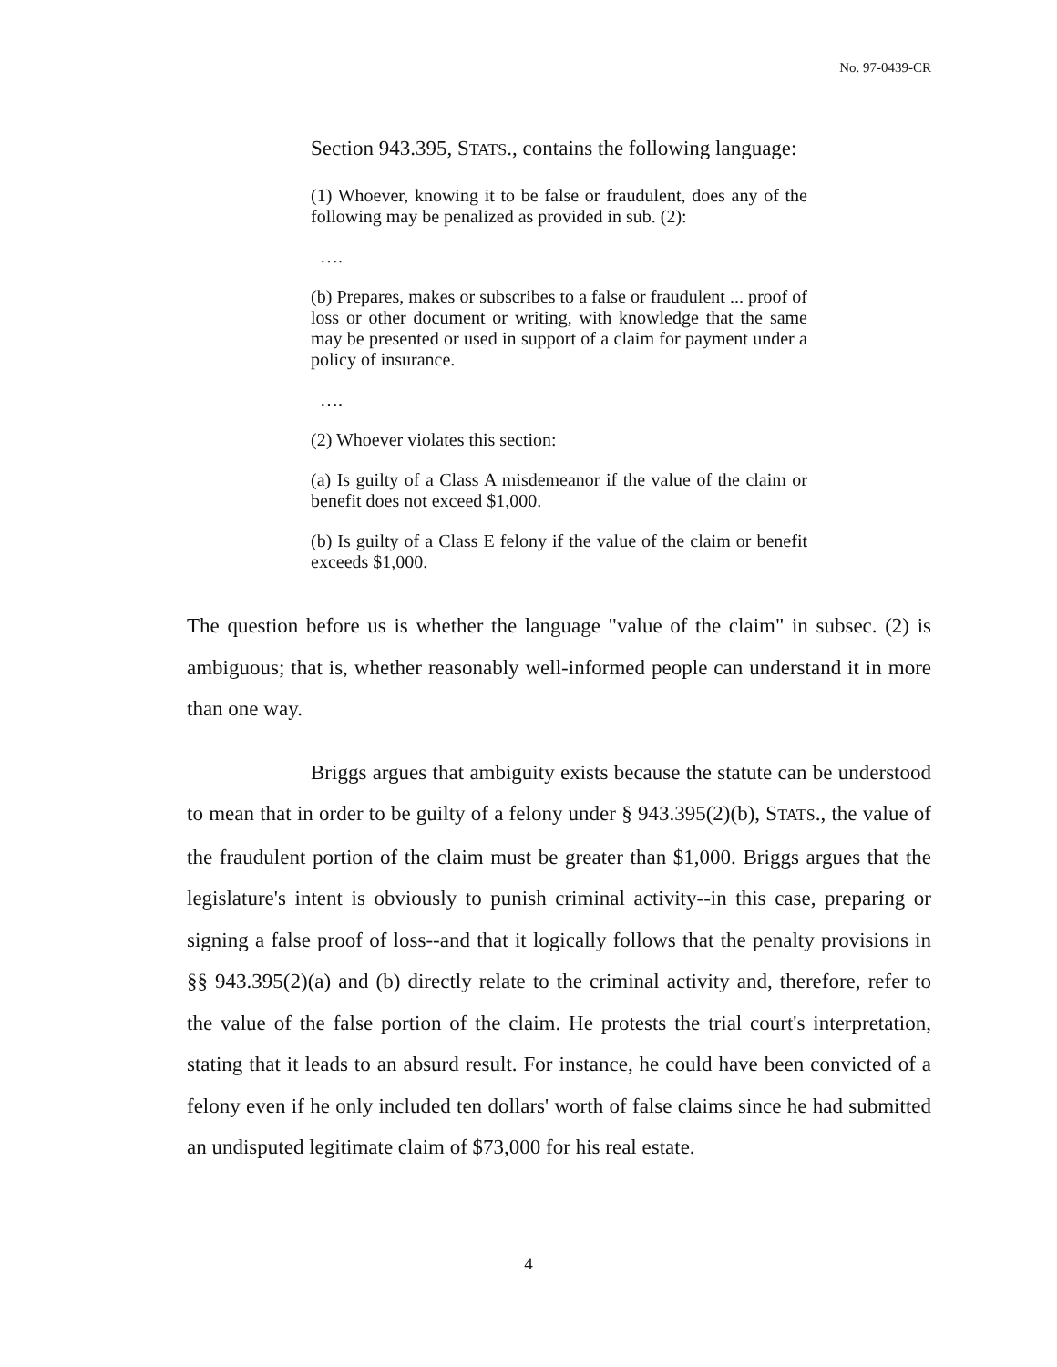No. 97-0439-CR
Section 943.395, STATS., contains the following language:
(1) Whoever, knowing it to be false or fraudulent, does any of the following may be penalized as provided in sub. (2):
….
(b) Prepares, makes or subscribes to a false or fraudulent ... proof of loss or other document or writing, with knowledge that the same may be presented or used in support of a claim for payment under a policy of insurance.
….
(2) Whoever violates this section:
(a) Is guilty of a Class A misdemeanor if the value of the claim or benefit does not exceed $1,000.
(b) Is guilty of a Class E felony if the value of the claim or benefit exceeds $1,000.
The question before us is whether the language "value of the claim" in subsec. (2) is ambiguous; that is, whether reasonably well-informed people can understand it in more than one way.
Briggs argues that ambiguity exists because the statute can be understood to mean that in order to be guilty of a felony under § 943.395(2)(b), STATS., the value of the fraudulent portion of the claim must be greater than $1,000. Briggs argues that the legislature's intent is obviously to punish criminal activity--in this case, preparing or signing a false proof of loss--and that it logically follows that the penalty provisions in §§ 943.395(2)(a) and (b) directly relate to the criminal activity and, therefore, refer to the value of the false portion of the claim. He protests the trial court's interpretation, stating that it leads to an absurd result. For instance, he could have been convicted of a felony even if he only included ten dollars' worth of false claims since he had submitted an undisputed legitimate claim of $73,000 for his real estate.
4